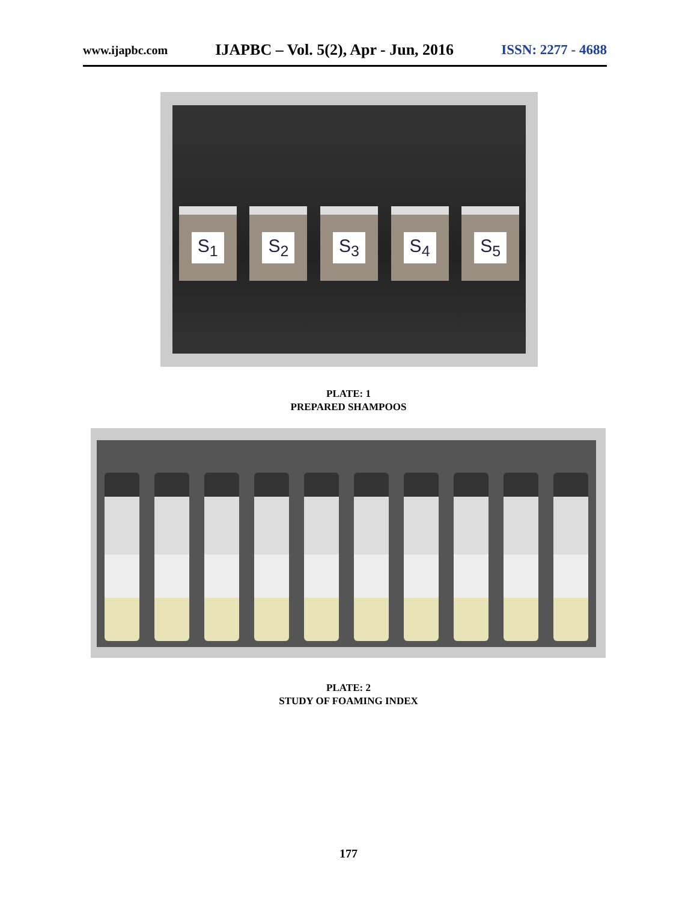www.ijapbc.com
IJAPBC – Vol. 5(2), Apr - Jun, 2016
ISSN: 2277 - 4688
S<sub>1</sub> S<sub>2</sub> S<sub>3</sub> S<sub>4</sub> S<sub>5</sub>
PLATE: 1
PREPARED SHAMPOOS
PLATE: 2
STUDY OF FOAMING INDEX
177